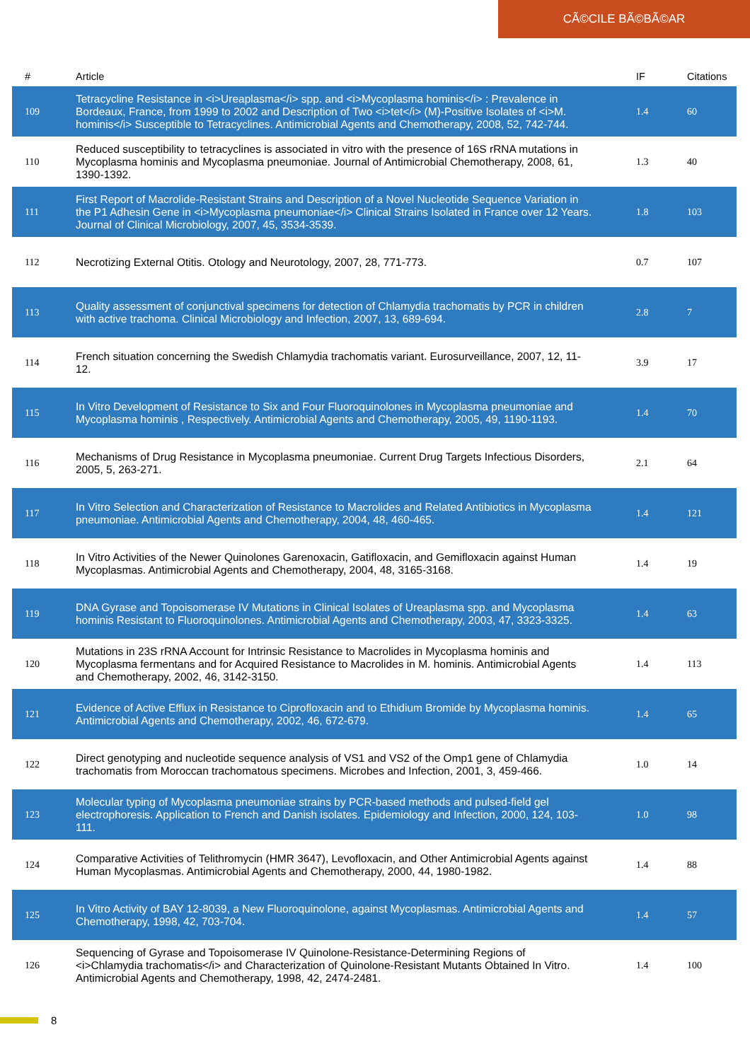CÃ©CILE BÃ©BÃ©AR
| # | Article | IF | Citations |
| --- | --- | --- | --- |
| 109 | Tetracycline Resistance in <i>Ureaplasma</i> spp. and <i>Mycoplasma hominis</i> : Prevalence in Bordeaux, France, from 1999 to 2002 and Description of Two <i>tet</i> (M)-Positive Isolates of <i>M. hominis</i> Susceptible to Tetracyclines. Antimicrobial Agents and Chemotherapy, 2008, 52, 742-744. | 1.4 | 60 |
| 110 | Reduced susceptibility to tetracyclines is associated in vitro with the presence of 16S rRNA mutations in Mycoplasma hominis and Mycoplasma pneumoniae. Journal of Antimicrobial Chemotherapy, 2008, 61, 1390-1392. | 1.3 | 40 |
| 111 | First Report of Macrolide-Resistant Strains and Description of a Novel Nucleotide Sequence Variation in the P1 Adhesin Gene in <i>Mycoplasma pneumoniae</i> Clinical Strains Isolated in France over 12 Years. Journal of Clinical Microbiology, 2007, 45, 3534-3539. | 1.8 | 103 |
| 112 | Necrotizing External Otitis. Otology and Neurotology, 2007, 28, 771-773. | 0.7 | 107 |
| 113 | Quality assessment of conjunctival specimens for detection of Chlamydia trachomatis by PCR in children with active trachoma. Clinical Microbiology and Infection, 2007, 13, 689-694. | 2.8 | 7 |
| 114 | French situation concerning the Swedish Chlamydia trachomatis variant. Eurosurveillance, 2007, 12, 11-12. | 3.9 | 17 |
| 115 | In Vitro Development of Resistance to Six and Four Fluoroquinolones in Mycoplasma pneumoniae and Mycoplasma hominis , Respectively. Antimicrobial Agents and Chemotherapy, 2005, 49, 1190-1193. | 1.4 | 70 |
| 116 | Mechanisms of Drug Resistance in Mycoplasma pneumoniae. Current Drug Targets Infectious Disorders, 2005, 5, 263-271. | 2.1 | 64 |
| 117 | In Vitro Selection and Characterization of Resistance to Macrolides and Related Antibiotics in Mycoplasma pneumoniae. Antimicrobial Agents and Chemotherapy, 2004, 48, 460-465. | 1.4 | 121 |
| 118 | In Vitro Activities of the Newer Quinolones Garenoxacin, Gatifloxacin, and Gemifloxacin against Human Mycoplasmas. Antimicrobial Agents and Chemotherapy, 2004, 48, 3165-3168. | 1.4 | 19 |
| 119 | DNA Gyrase and Topoisomerase IV Mutations in Clinical Isolates of Ureaplasma spp. and Mycoplasma hominis Resistant to Fluoroquinolones. Antimicrobial Agents and Chemotherapy, 2003, 47, 3323-3325. | 1.4 | 63 |
| 120 | Mutations in 23S rRNA Account for Intrinsic Resistance to Macrolides in Mycoplasma hominis and Mycoplasma fermentans and for Acquired Resistance to Macrolides in M. hominis. Antimicrobial Agents and Chemotherapy, 2002, 46, 3142-3150. | 1.4 | 113 |
| 121 | Evidence of Active Efflux in Resistance to Ciprofloxacin and to Ethidium Bromide by Mycoplasma hominis. Antimicrobial Agents and Chemotherapy, 2002, 46, 672-679. | 1.4 | 65 |
| 122 | Direct genotyping and nucleotide sequence analysis of VS1 and VS2 of the Omp1 gene of Chlamydia trachomatis from Moroccan trachomatous specimens. Microbes and Infection, 2001, 3, 459-466. | 1.0 | 14 |
| 123 | Molecular typing of Mycoplasma pneumoniae strains by PCR-based methods and pulsed-field gel electrophoresis. Application to French and Danish isolates. Epidemiology and Infection, 2000, 124, 103-111. | 1.0 | 98 |
| 124 | Comparative Activities of Telithromycin (HMR 3647), Levofloxacin, and Other Antimicrobial Agents against Human Mycoplasmas. Antimicrobial Agents and Chemotherapy, 2000, 44, 1980-1982. | 1.4 | 88 |
| 125 | In Vitro Activity of BAY 12-8039, a New Fluoroquinolone, against Mycoplasmas. Antimicrobial Agents and Chemotherapy, 1998, 42, 703-704. | 1.4 | 57 |
| 126 | Sequencing of Gyrase and Topoisomerase IV Quinolone-Resistance-Determining Regions of <i>Chlamydia trachomatis</i> and Characterization of Quinolone-Resistant Mutants Obtained In Vitro. Antimicrobial Agents and Chemotherapy, 1998, 42, 2474-2481. | 1.4 | 100 |
8